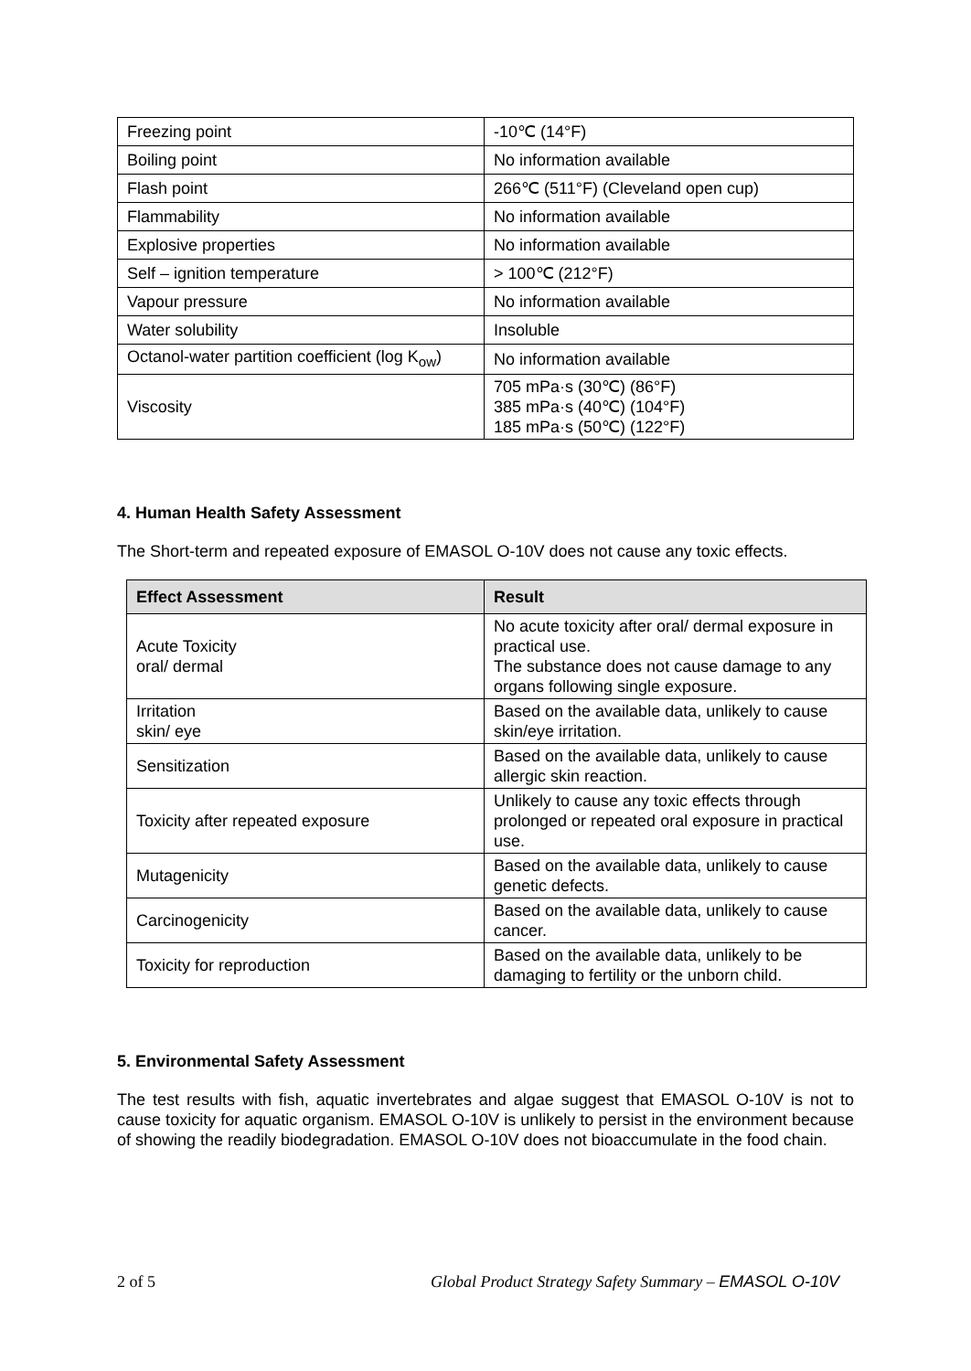| Freezing point | -10℃ (14°F) |
| Boiling point | No information available |
| Flash point | 266℃ (511°F) (Cleveland open cup) |
| Flammability | No information available |
| Explosive properties | No information available |
| Self – ignition temperature | > 100℃ (212°F) |
| Vapour pressure | No information available |
| Water solubility | Insoluble |
| Octanol-water partition coefficient (log K<sub>ow</sub>) | No information available |
| Viscosity | 705 mPa·s (30℃) (86°F) 385 mPa·s (40℃) (104°F) 185 mPa·s (50℃) (122°F) |
4. Human Health Safety Assessment
The Short-term and repeated exposure of EMASOL O-10V does not cause any toxic effects.
| Effect Assessment | Result |
| --- | --- |
| Acute Toxicity oral/ dermal | No acute toxicity after oral/ dermal exposure in practical use. The substance does not cause damage to any organs following single exposure. |
| Irritation skin/ eye | Based on the available data, unlikely to cause skin/eye irritation. |
| Sensitization | Based on the available data, unlikely to cause allergic skin reaction. |
| Toxicity after repeated exposure | Unlikely to cause any toxic effects through prolonged or repeated oral exposure in practical use. |
| Mutagenicity | Based on the available data, unlikely to cause genetic defects. |
| Carcinogenicity | Based on the available data, unlikely to cause cancer. |
| Toxicity for reproduction | Based on the available data, unlikely to be damaging to fertility or the unborn child. |
5. Environmental Safety Assessment
The test results with fish, aquatic invertebrates and algae suggest that EMASOL O-10V is not to cause toxicity for aquatic organism. EMASOL O-10V is unlikely to persist in the environment because of showing the readily biodegradation. EMASOL O-10V does not bioaccumulate in the food chain.
2 of 5 Global Product Strategy Safety Summary – EMASOL O-10V